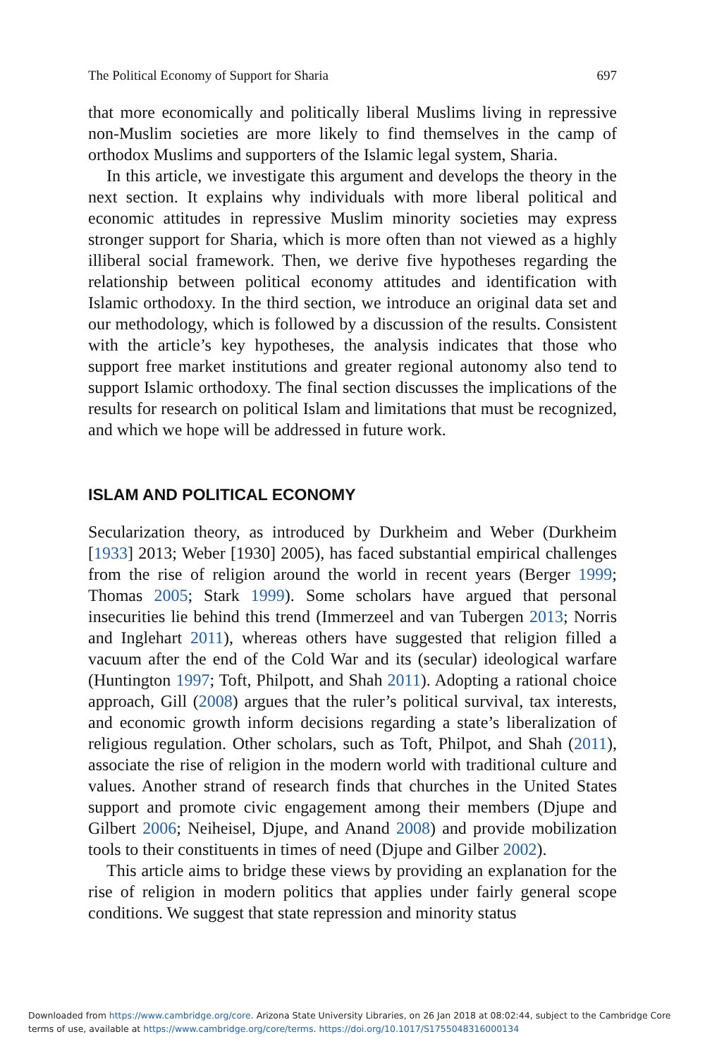The Political Economy of Support for Sharia 697
that more economically and politically liberal Muslims living in repressive non-Muslim societies are more likely to find themselves in the camp of orthodox Muslims and supporters of the Islamic legal system, Sharia.
In this article, we investigate this argument and develops the theory in the next section. It explains why individuals with more liberal political and economic attitudes in repressive Muslim minority societies may express stronger support for Sharia, which is more often than not viewed as a highly illiberal social framework. Then, we derive five hypotheses regarding the relationship between political economy attitudes and identification with Islamic orthodoxy. In the third section, we introduce an original data set and our methodology, which is followed by a discussion of the results. Consistent with the article’s key hypotheses, the analysis indicates that those who support free market institutions and greater regional autonomy also tend to support Islamic orthodoxy. The final section discusses the implications of the results for research on political Islam and limitations that must be recognized, and which we hope will be addressed in future work.
ISLAM AND POLITICAL ECONOMY
Secularization theory, as introduced by Durkheim and Weber (Durkheim [1933] 2013; Weber [1930] 2005), has faced substantial empirical challenges from the rise of religion around the world in recent years (Berger 1999; Thomas 2005; Stark 1999). Some scholars have argued that personal insecurities lie behind this trend (Immerzeel and van Tubergen 2013; Norris and Inglehart 2011), whereas others have suggested that religion filled a vacuum after the end of the Cold War and its (secular) ideological warfare (Huntington 1997; Toft, Philpott, and Shah 2011). Adopting a rational choice approach, Gill (2008) argues that the ruler’s political survival, tax interests, and economic growth inform decisions regarding a state’s liberalization of religious regulation. Other scholars, such as Toft, Philpot, and Shah (2011), associate the rise of religion in the modern world with traditional culture and values. Another strand of research finds that churches in the United States support and promote civic engagement among their members (Djupe and Gilbert 2006; Neiheisel, Djupe, and Anand 2008) and provide mobilization tools to their constituents in times of need (Djupe and Gilber 2002).
This article aims to bridge these views by providing an explanation for the rise of religion in modern politics that applies under fairly general scope conditions. We suggest that state repression and minority status
Downloaded from https://www.cambridge.org/core. Arizona State University Libraries, on 26 Jan 2018 at 08:02:44, subject to the Cambridge Core terms of use, available at https://www.cambridge.org/core/terms. https://doi.org/10.1017/S1755048316000134